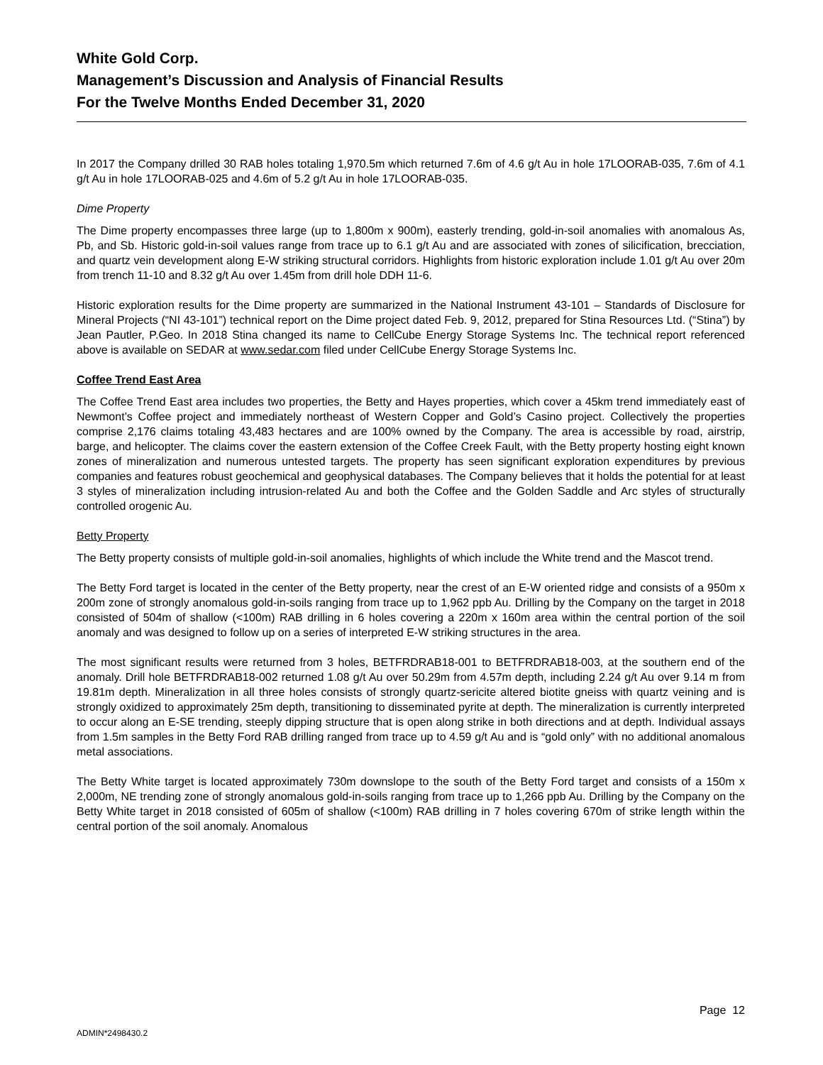White Gold Corp.
Management’s Discussion and Analysis of Financial Results
For the Twelve Months Ended December 31, 2020
In 2017 the Company drilled 30 RAB holes totaling 1,970.5m which returned 7.6m of 4.6 g/t Au in hole 17LOORAB-035, 7.6m of 4.1 g/t Au in hole 17LOORAB-025 and 4.6m of 5.2 g/t Au in hole 17LOORAB-035.
Dime Property
The Dime property encompasses three large (up to 1,800m x 900m), easterly trending, gold-in-soil anomalies with anomalous As, Pb, and Sb. Historic gold-in-soil values range from trace up to 6.1 g/t Au and are associated with zones of silicification, brecciation, and quartz vein development along E-W striking structural corridors. Highlights from historic exploration include 1.01 g/t Au over 20m from trench 11-10 and 8.32 g/t Au over 1.45m from drill hole DDH 11-6.
Historic exploration results for the Dime property are summarized in the National Instrument 43-101 – Standards of Disclosure for Mineral Projects (“NI 43-101”) technical report on the Dime project dated Feb. 9, 2012, prepared for Stina Resources Ltd. (“Stina”) by Jean Pautler, P.Geo. In 2018 Stina changed its name to CellCube Energy Storage Systems Inc. The technical report referenced above is available on SEDAR at www.sedar.com filed under CellCube Energy Storage Systems Inc.
Coffee Trend East Area
The Coffee Trend East area includes two properties, the Betty and Hayes properties, which cover a 45km trend immediately east of Newmont’s Coffee project and immediately northeast of Western Copper and Gold’s Casino project. Collectively the properties comprise 2,176 claims totaling 43,483 hectares and are 100% owned by the Company. The area is accessible by road, airstrip, barge, and helicopter. The claims cover the eastern extension of the Coffee Creek Fault, with the Betty property hosting eight known zones of mineralization and numerous untested targets. The property has seen significant exploration expenditures by previous companies and features robust geochemical and geophysical databases. The Company believes that it holds the potential for at least 3 styles of mineralization including intrusion-related Au and both the Coffee and the Golden Saddle and Arc styles of structurally controlled orogenic Au.
Betty Property
The Betty property consists of multiple gold-in-soil anomalies, highlights of which include the White trend and the Mascot trend.
The Betty Ford target is located in the center of the Betty property, near the crest of an E-W oriented ridge and consists of a 950m x 200m zone of strongly anomalous gold-in-soils ranging from trace up to 1,962 ppb Au. Drilling by the Company on the target in 2018 consisted of 504m of shallow (<100m) RAB drilling in 6 holes covering a 220m x 160m area within the central portion of the soil anomaly and was designed to follow up on a series of interpreted E-W striking structures in the area.
The most significant results were returned from 3 holes, BETFRDRAB18-001 to BETFRDRAB18-003, at the southern end of the anomaly. Drill hole BETFRDRAB18-002 returned 1.08 g/t Au over 50.29m from 4.57m depth, including 2.24 g/t Au over 9.14 m from 19.81m depth. Mineralization in all three holes consists of strongly quartz-sericite altered biotite gneiss with quartz veining and is strongly oxidized to approximately 25m depth, transitioning to disseminated pyrite at depth. The mineralization is currently interpreted to occur along an E-SE trending, steeply dipping structure that is open along strike in both directions and at depth. Individual assays from 1.5m samples in the Betty Ford RAB drilling ranged from trace up to 4.59 g/t Au and is “gold only” with no additional anomalous metal associations.
The Betty White target is located approximately 730m downslope to the south of the Betty Ford target and consists of a 150m x 2,000m, NE trending zone of strongly anomalous gold-in-soils ranging from trace up to 1,266 ppb Au. Drilling by the Company on the Betty White target in 2018 consisted of 605m of shallow (<100m) RAB drilling in 7 holes covering 670m of strike length within the central portion of the soil anomaly. Anomalous
Page 12
ADMIN*2498430.2